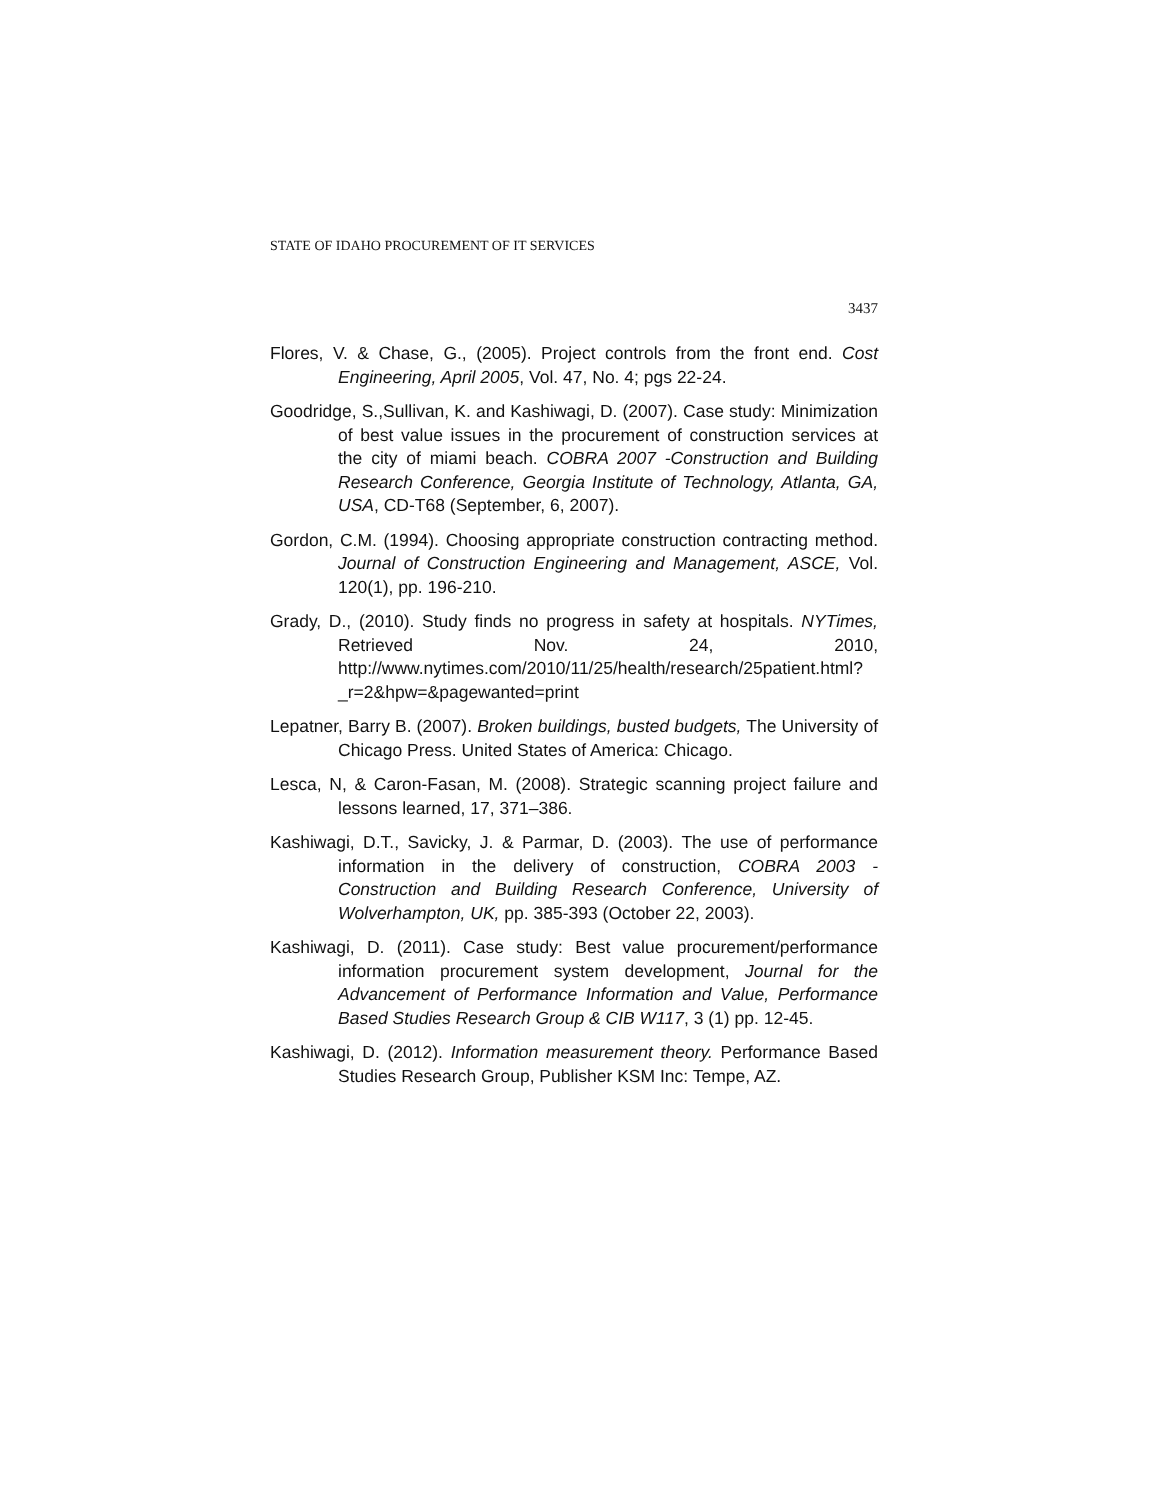STATE OF IDAHO PROCUREMENT OF IT SERVICES
3437
Flores, V. & Chase, G., (2005). Project controls from the front end. Cost Engineering, April 2005, Vol. 47, No. 4; pgs 22-24.
Goodridge, S.,Sullivan, K. and Kashiwagi, D. (2007). Case study: Minimization of best value issues in the procurement of construction services at the city of miami beach. COBRA 2007 -Construction and Building Research Conference, Georgia Institute of Technology, Atlanta, GA, USA, CD-T68 (September, 6, 2007).
Gordon, C.M. (1994). Choosing appropriate construction contracting method. Journal of Construction Engineering and Management, ASCE, Vol. 120(1), pp. 196-210.
Grady, D., (2010). Study finds no progress in safety at hospitals. NYTimes, Retrieved Nov. 24, 2010, http://www.nytimes.com/2010/11/25/health/research/25patient.html?_r=2&hpw=&pagewanted=print
Lepatner, Barry B. (2007). Broken buildings, busted budgets, The University of Chicago Press. United States of America: Chicago.
Lesca, N, & Caron-Fasan, M. (2008). Strategic scanning project failure and lessons learned, 17, 371–386.
Kashiwagi, D.T., Savicky, J. & Parmar, D. (2003). The use of performance information in the delivery of construction, COBRA 2003 - Construction and Building Research Conference, University of Wolverhampton, UK, pp. 385-393 (October 22, 2003).
Kashiwagi, D. (2011). Case study: Best value procurement/performance information procurement system development, Journal for the Advancement of Performance Information and Value, Performance Based Studies Research Group & CIB W117, 3 (1) pp. 12-45.
Kashiwagi, D. (2012). Information measurement theory. Performance Based Studies Research Group, Publisher KSM Inc: Tempe, AZ.